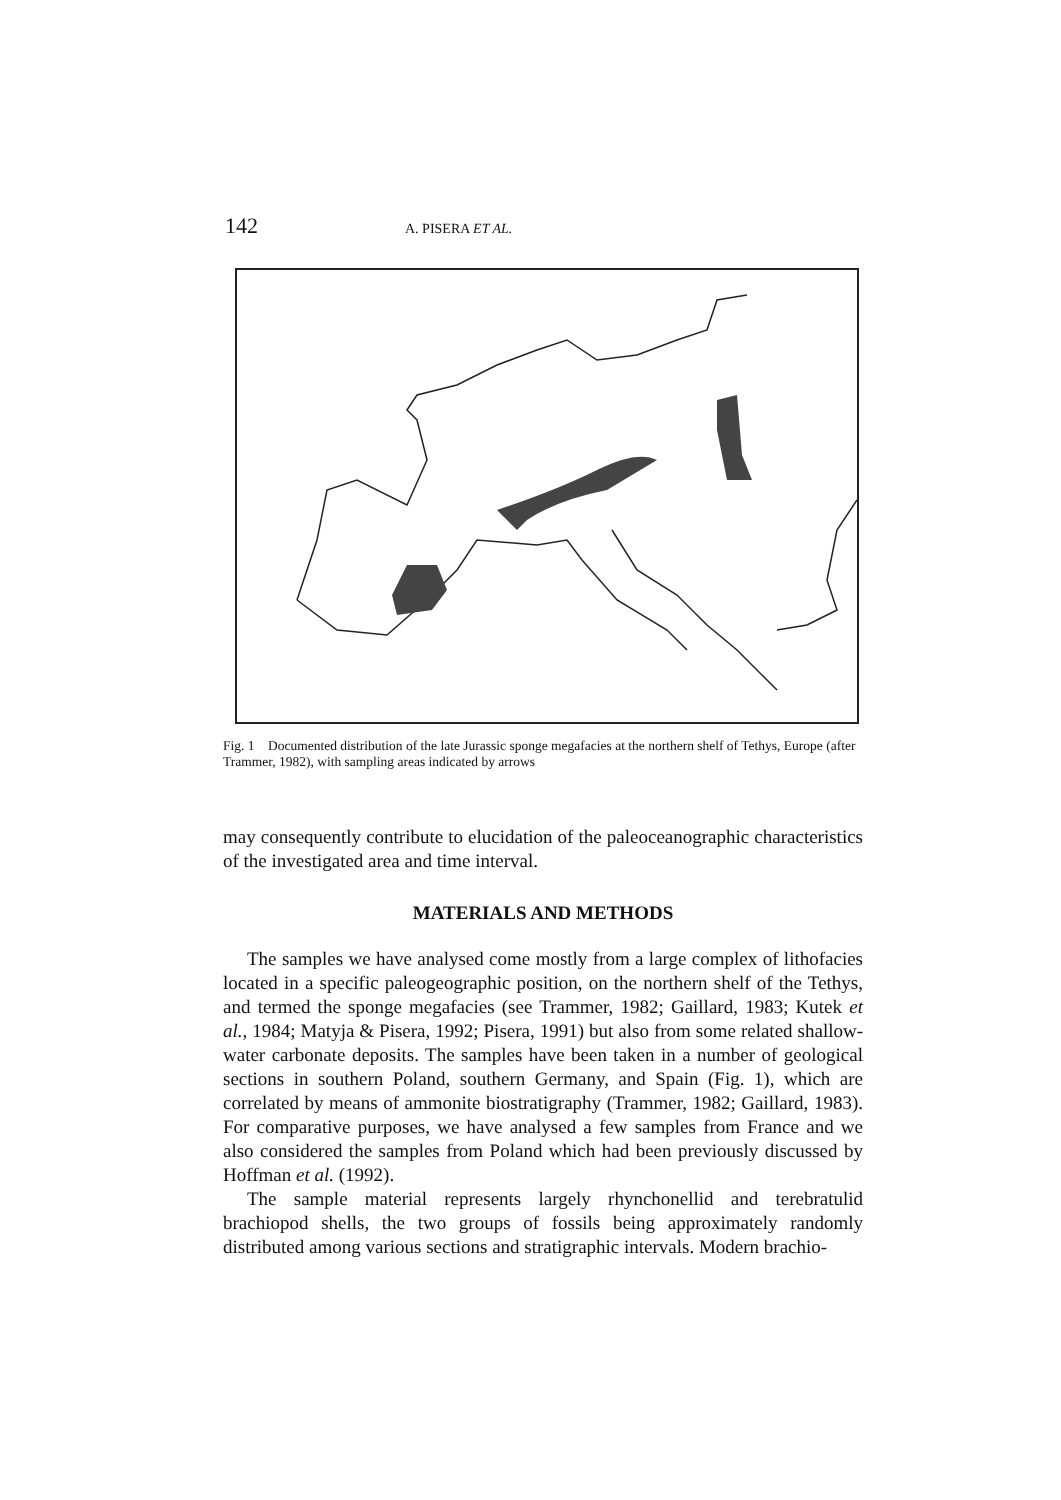142 A. PISERA ET AL.
Fig. 1 Documented distribution of the late Jurassic sponge megafacies at the northern shelf of Tethys, Europe (after Trammer, 1982), with sampling areas indicated by arrows
may consequently contribute to elucidation of the paleoceanographic characteristics of the investigated area and time interval.
MATERIALS AND METHODS
The samples we have analysed come mostly from a large complex of lithofacies located in a specific paleogeographic position, on the northern shelf of the Tethys, and termed the sponge megafacies (see Trammer, 1982; Gaillard, 1983; Kutek et al., 1984; Matyja & Pisera, 1992; Pisera, 1991) but also from some related shallow-water carbonate deposits. The samples have been taken in a number of geological sections in southern Poland, southern Germany, and Spain (Fig. 1), which are correlated by means of ammonite biostratigraphy (Trammer, 1982; Gaillard, 1983). For comparative purposes, we have analysed a few samples from France and we also considered the samples from Poland which had been previously discussed by Hoffman et al. (1992).
The sample material represents largely rhynchonellid and terebratulid brachiopod shells, the two groups of fossils being approximately randomly distributed among various sections and stratigraphic intervals. Modern brachio-